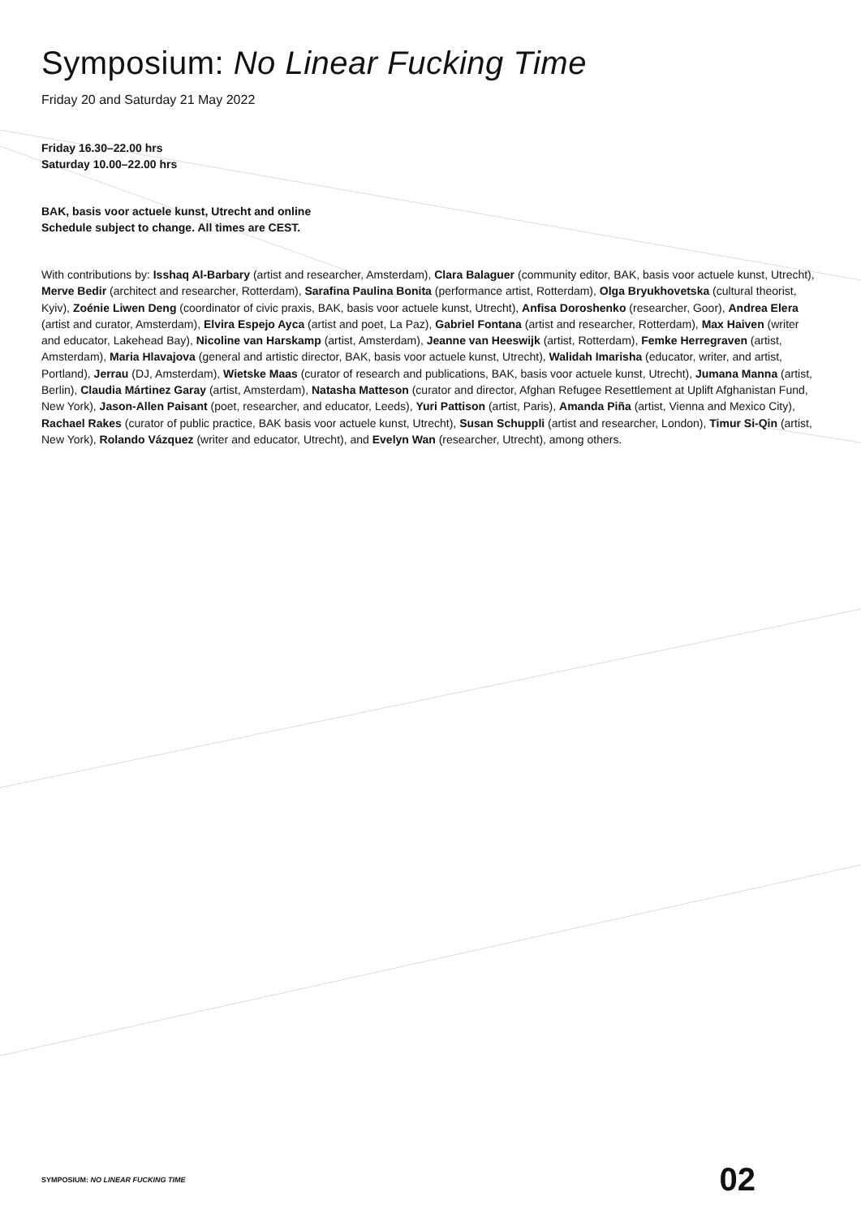Symposium: No Linear Fucking Time
Friday 20 and Saturday 21 May 2022
Friday 16.30–22.00 hrs
Saturday 10.00–22.00 hrs
BAK, basis voor actuele kunst, Utrecht and online
Schedule subject to change. All times are CEST.
With contributions by: Isshaq Al-Barbary (artist and researcher, Amsterdam), Clara Balaguer (community editor, BAK, basis voor actuele kunst, Utrecht), Merve Bedir (architect and researcher, Rotterdam), Sarafina Paulina Bonita (performance artist, Rotterdam), Olga Bryukhovetska (cultural theorist, Kyiv), Zoénie Liwen Deng (coordinator of civic praxis, BAK, basis voor actuele kunst, Utrecht), Anfisa Doroshenko (researcher, Goor), Andrea Elera (artist and curator, Amsterdam), Elvira Espejo Ayca (artist and poet, La Paz), Gabriel Fontana (artist and researcher, Rotterdam), Max Haiven (writer and educator, Lakehead Bay), Nicoline van Harskamp (artist, Amsterdam), Jeanne van Heeswijk (artist, Rotterdam), Femke Herregraven (artist, Amsterdam), Maria Hlavajova (general and artistic director, BAK, basis voor actuele kunst, Utrecht), Walidah Imarisha (educator, writer, and artist, Portland), Jerrau (DJ, Amsterdam), Wietske Maas (curator of research and publications, BAK, basis voor actuele kunst, Utrecht), Jumana Manna (artist, Berlin), Claudia Mártinez Garay (artist, Amsterdam), Natasha Matteson (curator and director, Afghan Refugee Resettlement at Uplift Afghanistan Fund, New York), Jason-Allen Paisant (poet, researcher, and educator, Leeds), Yuri Pattison (artist, Paris), Amanda Piña (artist, Vienna and Mexico City), Rachael Rakes (curator of public practice, BAK basis voor actuele kunst, Utrecht), Susan Schuppli (artist and researcher, London), Timur Si-Qin (artist, New York), Rolando Vázquez (writer and educator, Utrecht), and Evelyn Wan (researcher, Utrecht), among others.
SYMPOSIUM: NO LINEAR FUCKING TIME 02